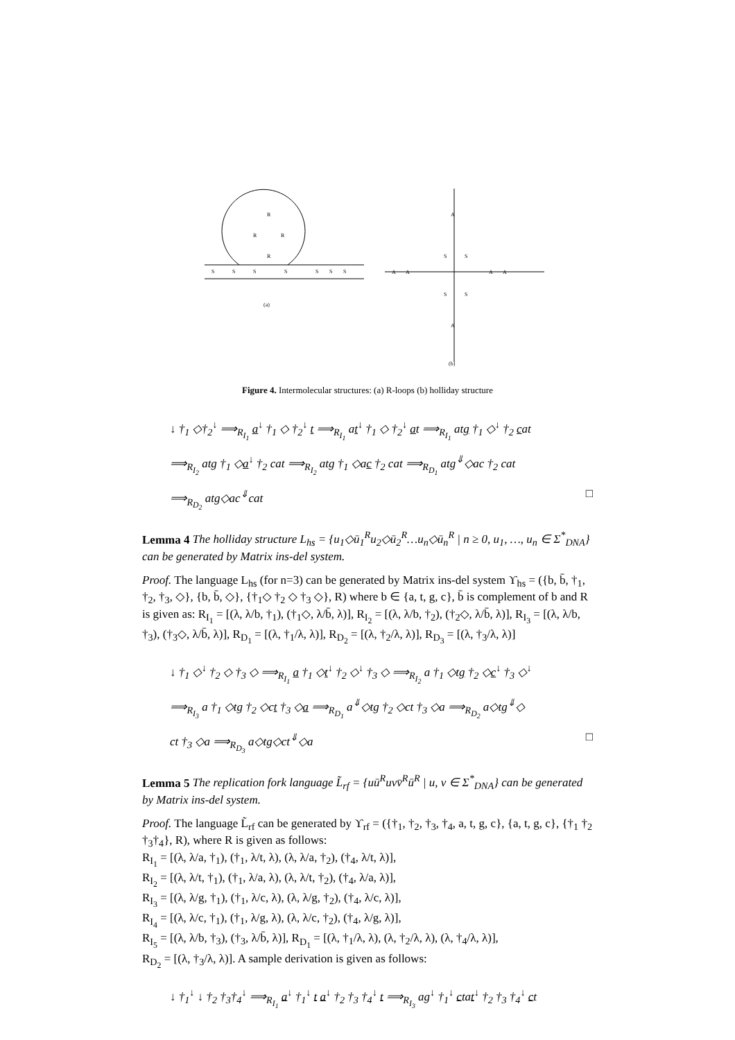S
S
S
S
S
S
S
R
R
R
R
(a)
A
A
A
A
A
A
S
S
S
S
(b)
Figure 4. Intermolecular structures: (a) R-loops (b) holliday structure
↓ †<sub>1</sub> ◇†<sub>2</sub><sup>↓</sup> ⟹<sub>R<sub>I<sub>1</sub></sub></sub> a<sup>↓</sup> †<sub>1</sub> ◇ †<sub>2</sub><sup>↓</sup> t ⟹<sub>R<sub>I<sub>1</sub></sub></sub> at<sup>↓</sup> †<sub>1</sub> ◇ †<sub>2</sub><sup>↓</sup> at ⟹<sub>R<sub>I<sub>1</sub></sub></sub> atg †<sub>1</sub> ◇<sup>↓</sup> †<sub>2</sub> cat
⟹<sub>R<sub>I<sub>2</sub></sub></sub> atg †<sub>1</sub> ◇a<sup>↓</sup> †<sub>2</sub> cat ⟹<sub>R<sub>I<sub>2</sub></sub></sub> atg †<sub>1</sub> ◇ac †<sub>2</sub> cat ⟹<sub>R<sub>D<sub>1</sub></sub></sub> atg<sup>⇓</sup>◇ac †<sub>2</sub> cat
⟹<sub>R<sub>D<sub>2</sub></sub></sub> atg◇ac<sup>⇓</sup>cat □
Lemma 4 The holliday structure L<sub>hs</sub> = {u<sub>1</sub>◇ū<sub>1</sub><sup>R</sup>u<sub>2</sub>◇ū<sub>2</sub><sup>R</sup>…u<sub>n</sub>◇ū<sub>n</sub><sup>R</sup> | n ≥ 0, u<sub>1</sub>, …, u<sub>n</sub> ∈ Σ<sup>*</sup><sub>DNA</sub>} can be generated by Matrix ins-del system.
Proof. The language L<sub>hs</sub> (for n=3) can be generated by Matrix ins-del system ϒ<sub>hs</sub> = ({b, b̄, †<sub>1</sub>, †<sub>2</sub>, †<sub>3</sub>, ◇}, {b, b̄, ◇}, {†<sub>1</sub>◇ †<sub>2</sub> ◇ †<sub>3</sub> ◇}, R) where b ∈ {a, t, g, c}, b̄ is complement of b and R is given as: R<sub>I<sub>1</sub></sub> = [(λ, λ/b, †<sub>1</sub>), (†<sub>1</sub>◇, λ/b̄, λ)], R<sub>I<sub>2</sub></sub> = [(λ, λ/b, †<sub>2</sub>), (†<sub>2</sub>◇, λ/b̄, λ)], R<sub>I<sub>3</sub></sub> = [(λ, λ/b, †<sub>3</sub>), (†<sub>3</sub>◇, λ/b̄, λ)], R<sub>D<sub>1</sub></sub> = [(λ, †<sub>1</sub>/λ, λ)], R<sub>D<sub>2</sub></sub> = [(λ, †<sub>2</sub>/λ, λ)], R<sub>D<sub>3</sub></sub> = [(λ, †<sub>3</sub>/λ, λ)]
↓ †<sub>1</sub> ◇<sup>↓</sup> †<sub>2</sub> ◇ †<sub>3</sub> ◇ ⟹<sub>R<sub>I<sub>1</sub></sub></sub> a †<sub>1</sub> ◇t<sup>↓</sup> †<sub>2</sub> ◇<sup>↓</sup> †<sub>3</sub> ◇ ⟹<sub>R<sub>I<sub>2</sub></sub></sub> a †<sub>1</sub> ◇tg †<sub>2</sub> ◇c<sup>↓</sup> †<sub>3</sub> ◇<sup>↓</sup>
⟹<sub>R<sub>I<sub>3</sub></sub></sub> a †<sub>1</sub> ◇tg †<sub>2</sub> ◇ct †<sub>3</sub> ◇a ⟹<sub>R<sub>D<sub>1</sub></sub></sub> a<sup>⇓</sup>◇tg †<sub>2</sub> ◇ct †<sub>3</sub> ◇a ⟹<sub>R<sub>D<sub>2</sub></sub></sub> a◇tg<sup>⇓</sup>◇
ct †<sub>3</sub> ◇a ⟹<sub>R<sub>D<sub>3</sub></sub></sub> a◇tg◇ct<sup>⇓</sup>◇a □
Lemma 5 The replication fork language L̃<sub>rf</sub> = {uū<sup>R</sup>uvv̄<sup>R</sup>ū<sup>R</sup> | u, v ∈ Σ<sup>*</sup><sub>DNA</sub>} can be generated by Matrix ins-del system.
Proof. The language L̃<sub>rf</sub> can be generated by ϒ<sub>rf</sub> = ({†<sub>1</sub>, †<sub>2</sub>, †<sub>3</sub>, †<sub>4</sub>, a, t, g, c}, {a, t, g, c}, {†<sub>1</sub> †<sub>2</sub> †<sub>3</sub>†<sub>4</sub>}, R), where R is given as follows:
R<sub>I<sub>1</sub></sub> = [(λ, λ/a, †<sub>1</sub>), (†<sub>1</sub>, λ/t, λ), (λ, λ/a, †<sub>2</sub>), (†<sub>4</sub>, λ/t, λ)],
R<sub>I<sub>2</sub></sub> = [(λ, λ/t, †<sub>1</sub>), (†<sub>1</sub>, λ/a, λ), (λ, λ/t, †<sub>2</sub>), (†<sub>4</sub>, λ/a, λ)],
R<sub>I<sub>3</sub></sub> = [(λ, λ/g, †<sub>1</sub>), (†<sub>1</sub>, λ/c, λ), (λ, λ/g, †<sub>2</sub>), (†<sub>4</sub>, λ/c, λ)],
R<sub>I<sub>4</sub></sub> = [(λ, λ/c, †<sub>1</sub>), (†<sub>1</sub>, λ/g, λ), (λ, λ/c, †<sub>2</sub>), (†<sub>4</sub>, λ/g, λ)],
R<sub>I<sub>5</sub></sub> = [(λ, λ/b, †<sub>3</sub>), (†<sub>3</sub>, λ/b̄, λ)], R<sub>D<sub>1</sub></sub> = [(λ, †<sub>1</sub>/λ, λ), (λ, †<sub>2</sub>/λ, λ), (λ, †<sub>4</sub>/λ, λ)],
R<sub>D<sub>2</sub></sub> = [(λ, †<sub>3</sub>/λ, λ)]. A sample derivation is given as follows:
↓ †<sub>1</sub><sup>↓</sup> ↓ †<sub>2</sub> †<sub>3</sub>†<sub>4</sub><sup>↓</sup> ⟹<sub>R<sub>I<sub>1</sub></sub></sub> a<sup>↓</sup> †<sub>1</sub><sup>↓</sup> t a<sup>↓</sup> †<sub>2</sub> †<sub>3</sub> †<sub>4</sub><sup>↓</sup> t ⟹<sub>R<sub>I<sub>3</sub></sub></sub> ag<sup>↓</sup> †<sub>1</sub><sup>↓</sup> ctat<sup>↓</sup> †<sub>2</sub> †<sub>3</sub> †<sub>4</sub><sup>↓</sup> ct